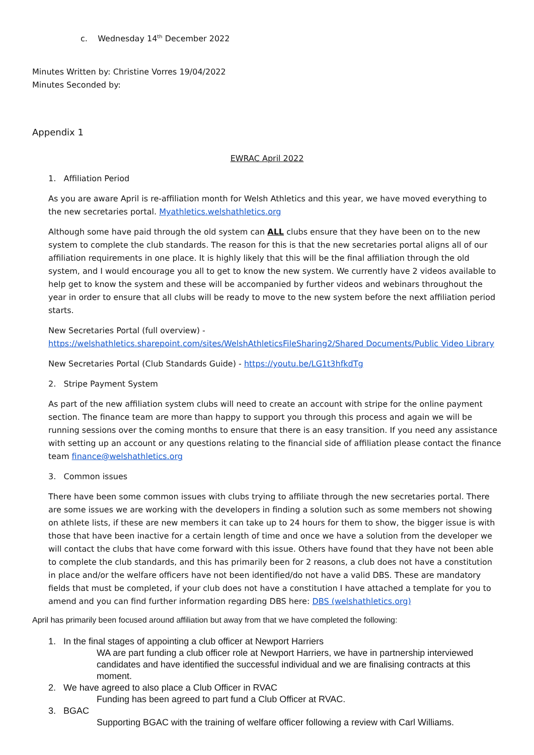c. Wednesday 14<sup>th</sup> December 2022
Minutes Written by: Christine Vorres 19/04/2022
Minutes Seconded by:
Appendix 1
EWRAC April 2022
1. Affiliation Period
As you are aware April is re-affiliation month for Welsh Athletics and this year, we have moved everything to the new secretaries portal. Myathletics.welshathletics.org
Although some have paid through the old system can ALL clubs ensure that they have been on to the new system to complete the club standards. The reason for this is that the new secretaries portal aligns all of our affiliation requirements in one place. It is highly likely that this will be the final affiliation through the old system, and I would encourage you all to get to know the new system. We currently have 2 videos available to help get to know the system and these will be accompanied by further videos and webinars throughout the year in order to ensure that all clubs will be ready to move to the new system before the next affiliation period starts.
New Secretaries Portal (full overview) -
https://welshathletics.sharepoint.com/sites/WelshAthleticsFileSharing2/Shared Documents/Public Video Library
New Secretaries Portal (Club Standards Guide) - https://youtu.be/LG1t3hfkdTg
2. Stripe Payment System
As part of the new affiliation system clubs will need to create an account with stripe for the online payment section. The finance team are more than happy to support you through this process and again we will be running sessions over the coming months to ensure that there is an easy transition. If you need any assistance with setting up an account or any questions relating to the financial side of affiliation please contact the finance team finance@welshathletics.org
3. Common issues
There have been some common issues with clubs trying to affiliate through the new secretaries portal. There are some issues we are working with the developers in finding a solution such as some members not showing on athlete lists, if these are new members it can take up to 24 hours for them to show, the bigger issue is with those that have been inactive for a certain length of time and once we have a solution from the developer we will contact the clubs that have come forward with this issue. Others have found that they have not been able to complete the club standards, and this has primarily been for 2 reasons, a club does not have a constitution in place and/or the welfare officers have not been identified/do not have a valid DBS. These are mandatory fields that must be completed, if your club does not have a constitution I have attached a template for you to amend and you can find further information regarding DBS here: DBS (welshathletics.org)
April has primarily been focused around affiliation but away from that we have completed the following:
1. In the final stages of appointing a club officer at Newport Harriers
WA are part funding a club officer role at Newport Harriers, we have in partnership interviewed candidates and have identified the successful individual and we are finalising contracts at this moment.
2. We have agreed to also place a Club Officer in RVAC
Funding has been agreed to part fund a Club Officer at RVAC.
3. BGAC
Supporting BGAC with the training of welfare officer following a review with Carl Williams.